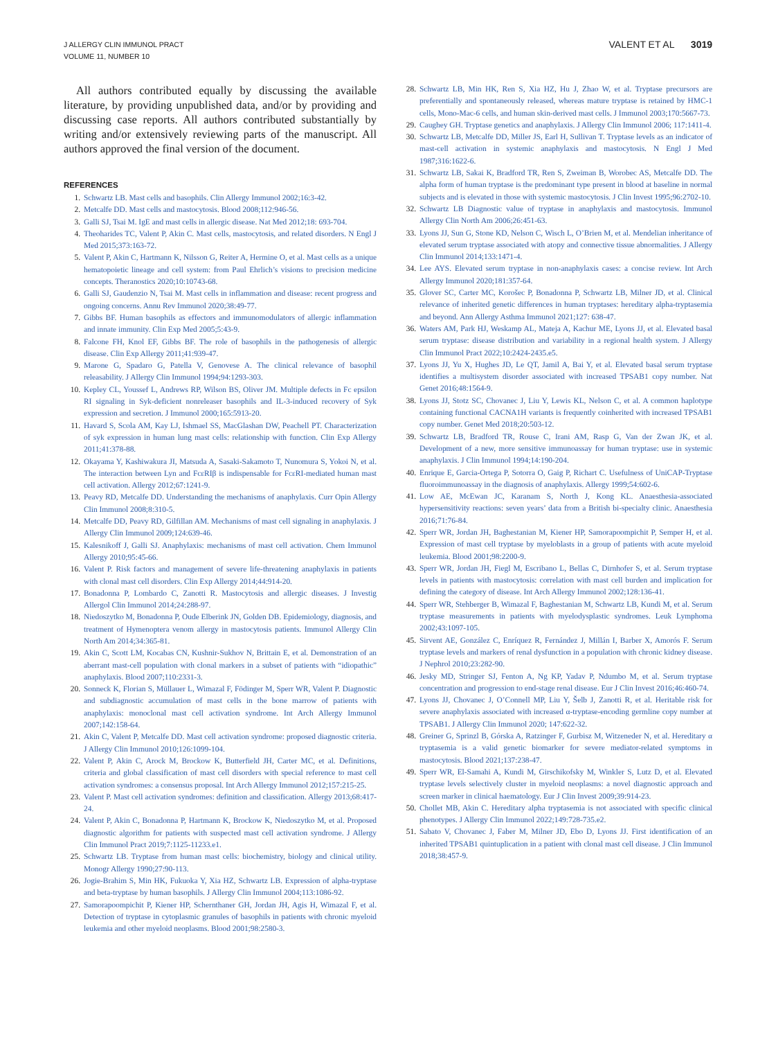J ALLERGY CLIN IMMUNOL PRACT
VOLUME 11, NUMBER 10
VALENT ET AL 3019
All authors contributed equally by discussing the available literature, by providing unpublished data, and/or by providing and discussing case reports. All authors contributed substantially by writing and/or extensively reviewing parts of the manuscript. All authors approved the final version of the document.
REFERENCES
1. Schwartz LB. Mast cells and basophils. Clin Allergy Immunol 2002;16:3-42.
2. Metcalfe DD. Mast cells and mastocytosis. Blood 2008;112:946-56.
3. Galli SJ, Tsai M. IgE and mast cells in allergic disease. Nat Med 2012;18: 693-704.
4. Theoharides TC, Valent P, Akin C. Mast cells, mastocytosis, and related disorders. N Engl J Med 2015;373:163-72.
5. Valent P, Akin C, Hartmann K, Nilsson G, Reiter A, Hermine O, et al. Mast cells as a unique hematopoietic lineage and cell system: from Paul Ehrlich’s visions to precision medicine concepts. Theranostics 2020;10:10743-68.
6. Galli SJ, Gaudenzio N, Tsai M. Mast cells in inflammation and disease: recent progress and ongoing concerns. Annu Rev Immunol 2020;38:49-77.
7. Gibbs BF. Human basophils as effectors and immunomodulators of allergic inflammation and innate immunity. Clin Exp Med 2005;5:43-9.
8. Falcone FH, Knol EF, Gibbs BF. The role of basophils in the pathogenesis of allergic disease. Clin Exp Allergy 2011;41:939-47.
9. Marone G, Spadaro G, Patella V, Genovese A. The clinical relevance of basophil releasability. J Allergy Clin Immunol 1994;94:1293-303.
10. Kepley CL, Youssef L, Andrews RP, Wilson BS, Oliver JM. Multiple defects in Fc epsilon RI signaling in Syk-deficient nonreleaser basophils and IL-3-induced recovery of Syk expression and secretion. J Immunol 2000;165:5913-20.
11. Havard S, Scola AM, Kay LJ, Ishmael SS, MacGlashan DW, Peachell PT. Characterization of syk expression in human lung mast cells: relationship with function. Clin Exp Allergy 2011;41:378-88.
12. Okayama Y, Kashiwakura JI, Matsuda A, Sasaki-Sakamoto T, Nunomura S, Yokoi N, et al. The interaction between Lyn and FcεRIβ is indispensable for FcεRI-mediated human mast cell activation. Allergy 2012;67:1241-9.
13. Peavy RD, Metcalfe DD. Understanding the mechanisms of anaphylaxis. Curr Opin Allergy Clin Immunol 2008;8:310-5.
14. Metcalfe DD, Peavy RD, Gilfillan AM. Mechanisms of mast cell signaling in anaphylaxis. J Allergy Clin Immunol 2009;124:639-46.
15. Kalesnikoff J, Galli SJ. Anaphylaxis: mechanisms of mast cell activation. Chem Immunol Allergy 2010;95:45-66.
16. Valent P. Risk factors and management of severe life-threatening anaphylaxis in patients with clonal mast cell disorders. Clin Exp Allergy 2014;44:914-20.
17. Bonadonna P, Lombardo C, Zanotti R. Mastocytosis and allergic diseases. J Investig Allergol Clin Immunol 2014;24:288-97.
18. Niedoszytko M, Bonadonna P, Oude Elberink JN, Golden DB. Epidemiology, diagnosis, and treatment of Hymenoptera venom allergy in mastocytosis patients. Immunol Allergy Clin North Am 2014;34:365-81.
19. Akin C, Scott LM, Kocabas CN, Kushnir-Sukhov N, Brittain E, et al. Demonstration of an aberrant mast-cell population with clonal markers in a subset of patients with “idiopathic” anaphylaxis. Blood 2007;110:2331-3.
20. Sonneck K, Florian S, Müllauer L, Wimazal F, Födinger M, Sperr WR, Valent P. Diagnostic and subdiagnostic accumulation of mast cells in the bone marrow of patients with anaphylaxis: monoclonal mast cell activation syndrome. Int Arch Allergy Immunol 2007;142:158-64.
21. Akin C, Valent P, Metcalfe DD. Mast cell activation syndrome: proposed diagnostic criteria. J Allergy Clin Immunol 2010;126:1099-104.
22. Valent P, Akin C, Arock M, Brockow K, Butterfield JH, Carter MC, et al. Definitions, criteria and global classification of mast cell disorders with special reference to mast cell activation syndromes: a consensus proposal. Int Arch Allergy Immunol 2012;157:215-25.
23. Valent P. Mast cell activation syndromes: definition and classification. Allergy 2013;68:417-24.
24. Valent P, Akin C, Bonadonna P, Hartmann K, Brockow K, Niedoszytko M, et al. Proposed diagnostic algorithm for patients with suspected mast cell activation syndrome. J Allergy Clin Immunol Pract 2019;7:1125-11233.e1.
25. Schwartz LB. Tryptase from human mast cells: biochemistry, biology and clinical utility. Monogr Allergy 1990;27:90-113.
26. Jogie-Brahim S, Min HK, Fukuoka Y, Xia HZ, Schwartz LB. Expression of alpha-tryptase and beta-tryptase by human basophils. J Allergy Clin Immunol 2004;113:1086-92.
27. Samorapoompichit P, Kiener HP, Schernthaner GH, Jordan JH, Agis H, Wimazal F, et al. Detection of tryptase in cytoplasmic granules of basophils in patients with chronic myeloid leukemia and other myeloid neoplasms. Blood 2001;98:2580-3.
28. Schwartz LB, Min HK, Ren S, Xia HZ, Hu J, Zhao W, et al. Tryptase precursors are preferentially and spontaneously released, whereas mature tryptase is retained by HMC-1 cells, Mono-Mac-6 cells, and human skin-derived mast cells. J Immunol 2003;170:5667-73.
29. Caughey GH. Tryptase genetics and anaphylaxis. J Allergy Clin Immunol 2006; 117:1411-4.
30. Schwartz LB, Metcalfe DD, Miller JS, Earl H, Sullivan T. Tryptase levels as an indicator of mast-cell activation in systemic anaphylaxis and mastocytosis. N Engl J Med 1987;316:1622-6.
31. Schwartz LB, Sakai K, Bradford TR, Ren S, Zweiman B, Worobec AS, Metcalfe DD. The alpha form of human tryptase is the predominant type present in blood at baseline in normal subjects and is elevated in those with systemic mastocytosis. J Clin Invest 1995;96:2702-10.
32. Schwartz LB Diagnostic value of tryptase in anaphylaxis and mastocytosis. Immunol Allergy Clin North Am 2006;26:451-63.
33. Lyons JJ, Sun G, Stone KD, Nelson C, Wisch L, O’Brien M, et al. Mendelian inheritance of elevated serum tryptase associated with atopy and connective tissue abnormalities. J Allergy Clin Immunol 2014;133:1471-4.
34. Lee AYS. Elevated serum tryptase in non-anaphylaxis cases: a concise review. Int Arch Allergy Immunol 2020;181:357-64.
35. Glover SC, Carter MC, Korošec P, Bonadonna P, Schwartz LB, Milner JD, et al. Clinical relevance of inherited genetic differences in human tryptases: hereditary alpha-tryptasemia and beyond. Ann Allergy Asthma Immunol 2021;127: 638-47.
36. Waters AM, Park HJ, Weskamp AL, Mateja A, Kachur ME, Lyons JJ, et al. Elevated basal serum tryptase: disease distribution and variability in a regional health system. J Allergy Clin Immunol Pract 2022;10:2424-2435.e5.
37. Lyons JJ, Yu X, Hughes JD, Le QT, Jamil A, Bai Y, et al. Elevated basal serum tryptase identifies a multisystem disorder associated with increased TPSAB1 copy number. Nat Genet 2016;48:1564-9.
38. Lyons JJ, Stotz SC, Chovanec J, Liu Y, Lewis KL, Nelson C, et al. A common haplotype containing functional CACNA1H variants is frequently coinherited with increased TPSAB1 copy number. Genet Med 2018;20:503-12.
39. Schwartz LB, Bradford TR, Rouse C, Irani AM, Rasp G, Van der Zwan JK, et al. Development of a new, more sensitive immunoassay for human tryptase: use in systemic anaphylaxis. J Clin Immunol 1994;14:190-204.
40. Enrique E, Garcia-Ortega P, Sotorra O, Gaig P, Richart C. Usefulness of UniCAP-Tryptase fluoroimmunoassay in the diagnosis of anaphylaxis. Allergy 1999;54:602-6.
41. Low AE, McEwan JC, Karanam S, North J, Kong KL. Anaesthesia-associated hypersensitivity reactions: seven years’ data from a British bi-specialty clinic. Anaesthesia 2016;71:76-84.
42. Sperr WR, Jordan JH, Baghestanian M, Kiener HP, Samorapoompichit P, Semper H, et al. Expression of mast cell tryptase by myeloblasts in a group of patients with acute myeloid leukemia. Blood 2001;98:2200-9.
43. Sperr WR, Jordan JH, Fiegl M, Escribano L, Bellas C, Dirnhofer S, et al. Serum tryptase levels in patients with mastocytosis: correlation with mast cell burden and implication for defining the category of disease. Int Arch Allergy Immunol 2002;128:136-41.
44. Sperr WR, Stehberger B, Wimazal F, Baghestanian M, Schwartz LB, Kundi M, et al. Serum tryptase measurements in patients with myelodysplastic syndromes. Leuk Lymphoma 2002;43:1097-105.
45. Sirvent AE, González C, Enríquez R, Fernández J, Millán I, Barber X, Amorós F. Serum tryptase levels and markers of renal dysfunction in a population with chronic kidney disease. J Nephrol 2010;23:282-90.
46. Jesky MD, Stringer SJ, Fenton A, Ng KP, Yadav P, Ndumbo M, et al. Serum tryptase concentration and progression to end-stage renal disease. Eur J Clin Invest 2016;46:460-74.
47. Lyons JJ, Chovanec J, O’Connell MP, Liu Y, Šelb J, Zanotti R, et al. Heritable risk for severe anaphylaxis associated with increased α-tryptase-encoding germline copy number at TPSAB1. J Allergy Clin Immunol 2020; 147:622-32.
48. Greiner G, Sprinzl B, Górska A, Ratzinger F, Gurbisz M, Witzeneder N, et al. Hereditary α tryptasemia is a valid genetic biomarker for severe mediator-related symptoms in mastocytosis. Blood 2021;137:238-47.
49. Sperr WR, El-Samahi A, Kundi M, Girschikofsky M, Winkler S, Lutz D, et al. Elevated tryptase levels selectively cluster in myeloid neoplasms: a novel diagnostic approach and screen marker in clinical haematology. Eur J Clin Invest 2009;39:914-23.
50. Chollet MB, Akin C. Hereditary alpha tryptasemia is not associated with specific clinical phenotypes. J Allergy Clin Immunol 2022;149:728-735.e2.
51. Sabato V, Chovanec J, Faber M, Milner JD, Ebo D, Lyons JJ. First identification of an inherited TPSAB1 quintuplication in a patient with clonal mast cell disease. J Clin Immunol 2018;38:457-9.